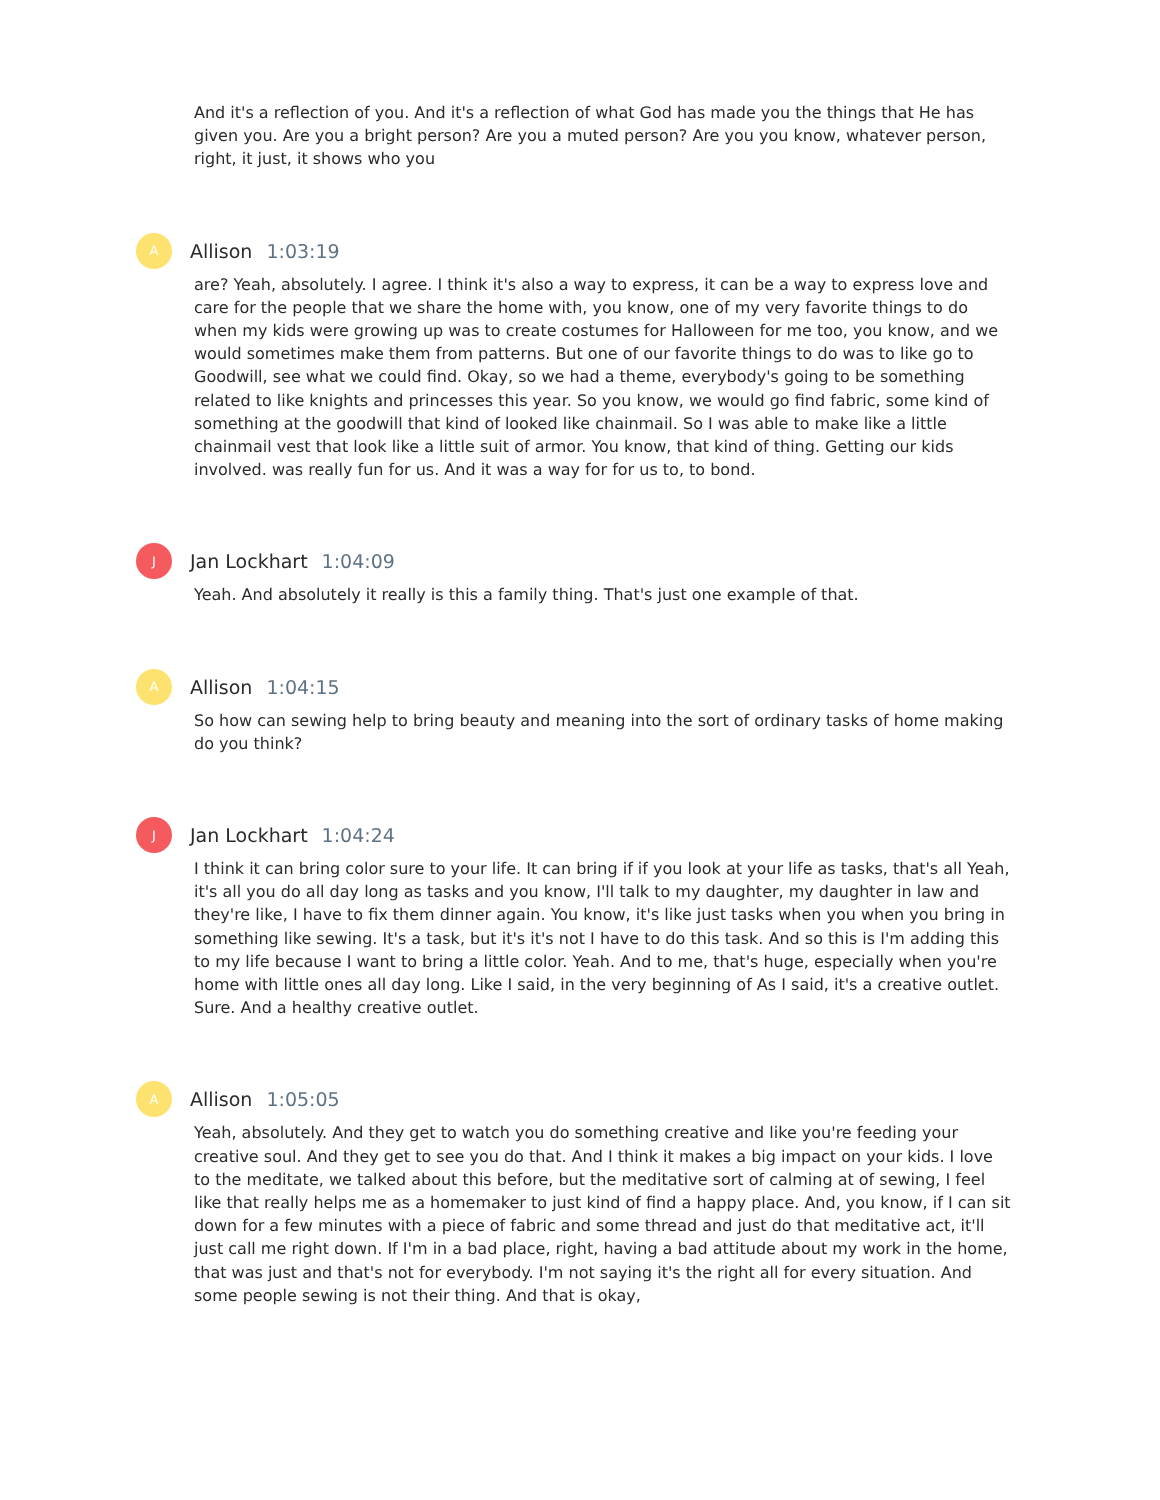And it's a reflection of you. And it's a reflection of what God has made you the things that He has given you. Are you a bright person? Are you a muted person? Are you you know, whatever person, right, it just, it shows who you
A
Allison 1:03:19
are? Yeah, absolutely. I agree. I think it's also a way to express, it can be a way to express love and care for the people that we share the home with, you know, one of my very favorite things to do when my kids were growing up was to create costumes for Halloween for me too, you know, and we would sometimes make them from patterns. But one of our favorite things to do was to like go to Goodwill, see what we could find. Okay, so we had a theme, everybody's going to be something related to like knights and princesses this year. So you know, we would go find fabric, some kind of something at the goodwill that kind of looked like chainmail. So I was able to make like a little chainmail vest that look like a little suit of armor. You know, that kind of thing. Getting our kids involved. was really fun for us. And it was a way for for us to, to bond.
J
Jan Lockhart 1:04:09
Yeah. And absolutely it really is this a family thing. That's just one example of that.
A
Allison 1:04:15
So how can sewing help to bring beauty and meaning into the sort of ordinary tasks of home making do you think?
J
Jan Lockhart 1:04:24
I think it can bring color sure to your life. It can bring if if you look at your life as tasks, that's all Yeah, it's all you do all day long as tasks and you know, I'll talk to my daughter, my daughter in law and they're like, I have to fix them dinner again. You know, it's like just tasks when you when you bring in something like sewing. It's a task, but it's it's not I have to do this task. And so this is I'm adding this to my life because I want to bring a little color. Yeah. And to me, that's huge, especially when you're home with little ones all day long. Like I said, in the very beginning of As I said, it's a creative outlet. Sure. And a healthy creative outlet.
A
Allison 1:05:05
Yeah, absolutely. And they get to watch you do something creative and like you're feeding your creative soul. And they get to see you do that. And I think it makes a big impact on your kids. I love to the meditate, we talked about this before, but the meditative sort of calming at of sewing, I feel like that really helps me as a homemaker to just kind of find a happy place. And, you know, if I can sit down for a few minutes with a piece of fabric and some thread and just do that meditative act, it'll just call me right down. If I'm in a bad place, right, having a bad attitude about my work in the home, that was just and that's not for everybody. I'm not saying it's the right all for every situation. And some people sewing is not their thing. And that is okay,